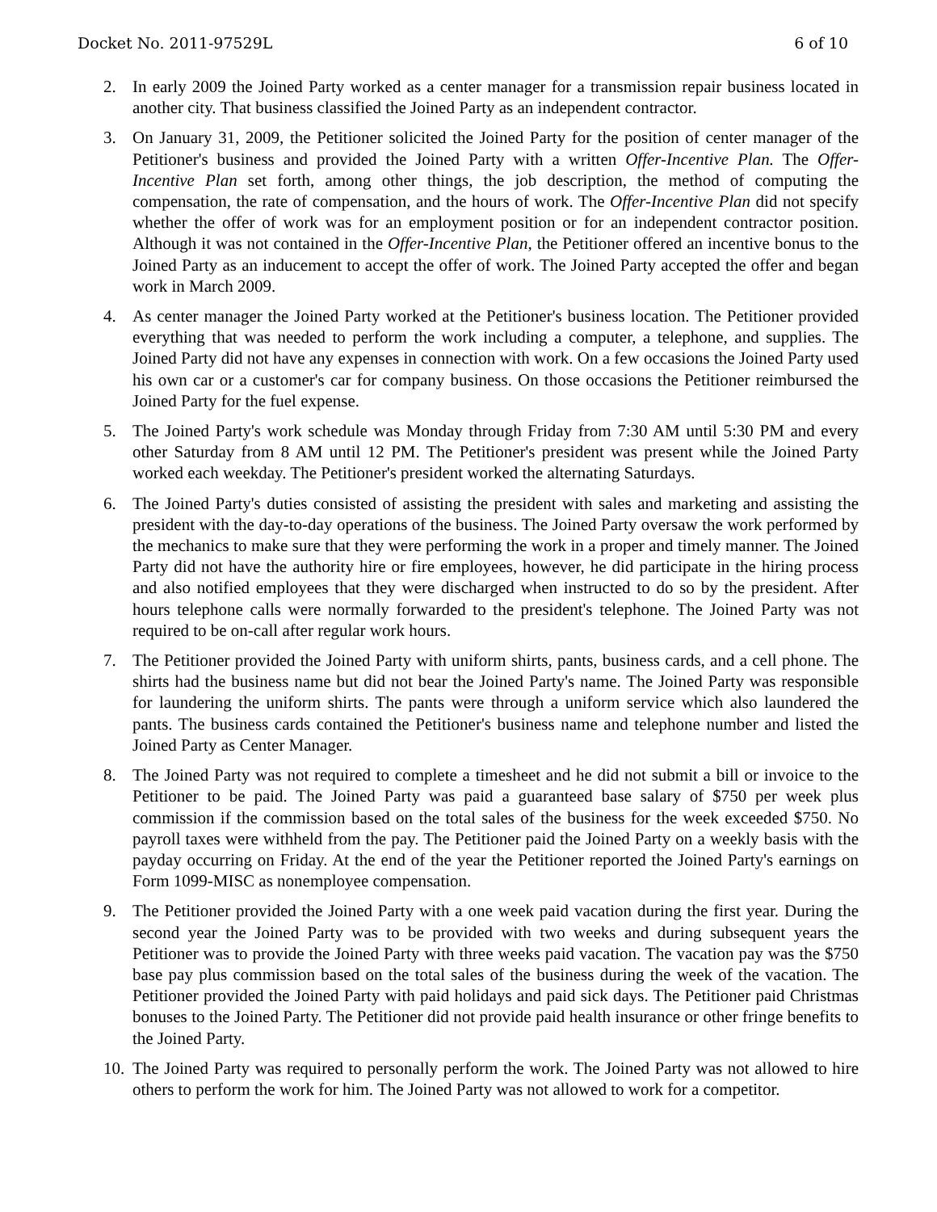Docket No. 2011-97529L 6 of 10
2. In early 2009 the Joined Party worked as a center manager for a transmission repair business located in another city. That business classified the Joined Party as an independent contractor.
3. On January 31, 2009, the Petitioner solicited the Joined Party for the position of center manager of the Petitioner's business and provided the Joined Party with a written Offer-Incentive Plan. The Offer-Incentive Plan set forth, among other things, the job description, the method of computing the compensation, the rate of compensation, and the hours of work. The Offer-Incentive Plan did not specify whether the offer of work was for an employment position or for an independent contractor position. Although it was not contained in the Offer-Incentive Plan, the Petitioner offered an incentive bonus to the Joined Party as an inducement to accept the offer of work. The Joined Party accepted the offer and began work in March 2009.
4. As center manager the Joined Party worked at the Petitioner's business location. The Petitioner provided everything that was needed to perform the work including a computer, a telephone, and supplies. The Joined Party did not have any expenses in connection with work. On a few occasions the Joined Party used his own car or a customer's car for company business. On those occasions the Petitioner reimbursed the Joined Party for the fuel expense.
5. The Joined Party's work schedule was Monday through Friday from 7:30 AM until 5:30 PM and every other Saturday from 8 AM until 12 PM. The Petitioner's president was present while the Joined Party worked each weekday. The Petitioner's president worked the alternating Saturdays.
6. The Joined Party's duties consisted of assisting the president with sales and marketing and assisting the president with the day-to-day operations of the business. The Joined Party oversaw the work performed by the mechanics to make sure that they were performing the work in a proper and timely manner. The Joined Party did not have the authority hire or fire employees, however, he did participate in the hiring process and also notified employees that they were discharged when instructed to do so by the president. After hours telephone calls were normally forwarded to the president's telephone. The Joined Party was not required to be on-call after regular work hours.
7. The Petitioner provided the Joined Party with uniform shirts, pants, business cards, and a cell phone. The shirts had the business name but did not bear the Joined Party's name. The Joined Party was responsible for laundering the uniform shirts. The pants were through a uniform service which also laundered the pants. The business cards contained the Petitioner's business name and telephone number and listed the Joined Party as Center Manager.
8. The Joined Party was not required to complete a timesheet and he did not submit a bill or invoice to the Petitioner to be paid. The Joined Party was paid a guaranteed base salary of $750 per week plus commission if the commission based on the total sales of the business for the week exceeded $750. No payroll taxes were withheld from the pay. The Petitioner paid the Joined Party on a weekly basis with the payday occurring on Friday. At the end of the year the Petitioner reported the Joined Party's earnings on Form 1099-MISC as nonemployee compensation.
9. The Petitioner provided the Joined Party with a one week paid vacation during the first year. During the second year the Joined Party was to be provided with two weeks and during subsequent years the Petitioner was to provide the Joined Party with three weeks paid vacation. The vacation pay was the $750 base pay plus commission based on the total sales of the business during the week of the vacation. The Petitioner provided the Joined Party with paid holidays and paid sick days. The Petitioner paid Christmas bonuses to the Joined Party. The Petitioner did not provide paid health insurance or other fringe benefits to the Joined Party.
10. The Joined Party was required to personally perform the work. The Joined Party was not allowed to hire others to perform the work for him. The Joined Party was not allowed to work for a competitor.